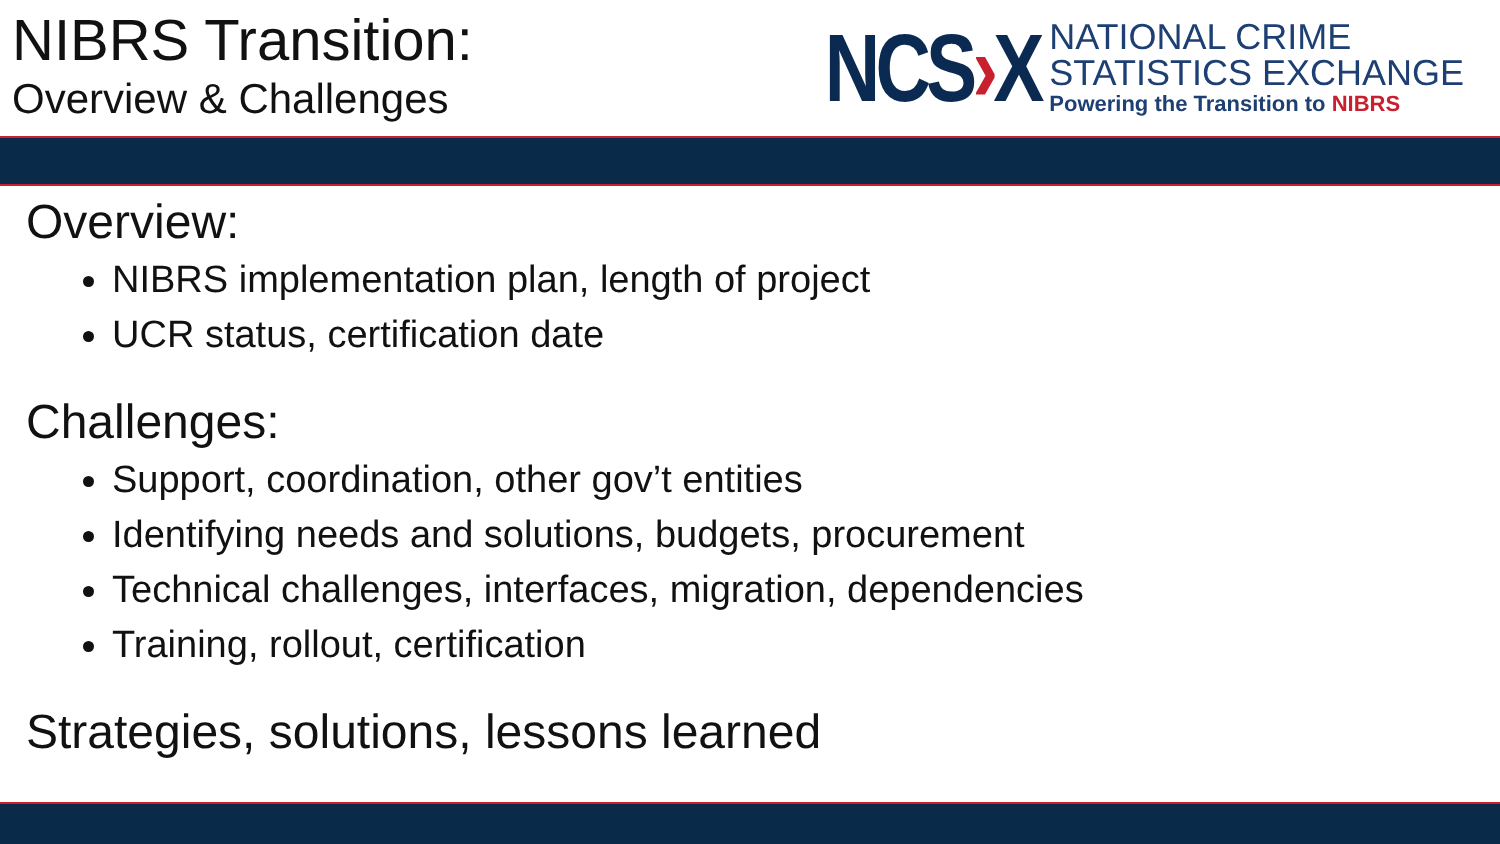NIBRS Transition:
Overview & Challenges
NCS›X
NATIONAL CRIME
STATISTICS EXCHANGE
Powering the Transition to NIBRS
Overview:
NIBRS implementation plan, length of project
UCR status, certification date
Challenges:
Support, coordination, other gov’t entities
Identifying needs and solutions, budgets, procurement
Technical challenges, interfaces, migration, dependencies
Training, rollout, certification
Strategies, solutions, lessons learned